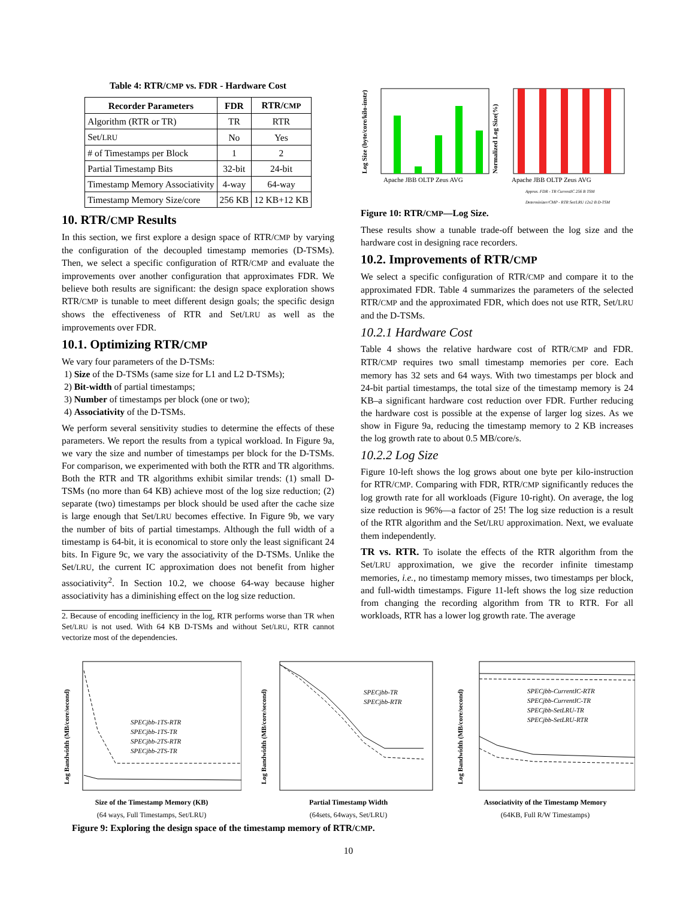Table 4: RTR/CMP vs. FDR - Hardware Cost
| Recorder Parameters | FDR | RTR/ CMP |
| --- | --- | --- |
| Algorithm (RTR or TR) | TR | RTR |
| Set/ LRU | No | Yes |
| # of Timestamps per Block | 1 | 2 |
| Partial Timestamp Bits | 32-bit | 24-bit |
| Timestamp Memory Associativity | 4-way | 64-way |
| Timestamp Memory Size/core | 256 KB | 12 KB+12 KB |
10. RTR/CMP Results
In this section, we first explore a design space of RTR/CMP by varying the configuration of the decoupled timestamp memories (D-TSMs). Then, we select a specific configuration of RTR/CMP and evaluate the improvements over another configuration that approximates FDR. We believe both results are significant: the design space exploration shows RTR/CMP is tunable to meet different design goals; the specific design shows the effectiveness of RTR and Set/LRU as well as the improvements over FDR.
10.1. Optimizing RTR/CMP
We vary four parameters of the D-TSMs:
1) Size of the D-TSMs (same size for L1 and L2 D-TSMs);
2) Bit-width of partial timestamps;
3) Number of timestamps per block (one or two);
4) Associativity of the D-TSMs.
We perform several sensitivity studies to determine the effects of these parameters. We report the results from a typical workload. In Figure 9a, we vary the size and number of timestamps per block for the D-TSMs. For comparison, we experimented with both the RTR and TR algorithms. Both the RTR and TR algorithms exhibit similar trends: (1) small D-TSMs (no more than 64 KB) achieve most of the log size reduction; (2) separate (two) timestamps per block should be used after the cache size is large enough that Set/LRU becomes effective. In Figure 9b, we vary the number of bits of partial timestamps. Although the full width of a timestamp is 64-bit, it is economical to store only the least significant 24 bits. In Figure 9c, we vary the associativity of the D-TSMs. Unlike the Set/LRU, the current IC approximation does not benefit from higher associativity<sup>2</sup>. In Section 10.2, we choose 64-way because higher associativity has a diminishing effect on the log size reduction.
2. Because of encoding inefficiency in the log, RTR performs worse than TR when Set/LRU is not used. With 64 KB D-TSMs and without Set/LRU, RTR cannot vectorize most of the dependencies.
Log Size (byte/core/kilo-instr)
Apache JBB OLTP Zeus AVG
Normalized Log Size(%)
Apache JBB OLTP Zeus AVG
Approx. FDR - TR CurrentIC 256 B TSM
Determinizer/CMP - RTR Set/LRU 12x2 B D-TSM
Figure 10: RTR/CMP—Log Size.
These results show a tunable trade-off between the log size and the hardware cost in designing race recorders.
10.2. Improvements of RTR/CMP
We select a specific configuration of RTR/CMP and compare it to the approximated FDR. Table 4 summarizes the parameters of the selected RTR/CMP and the approximated FDR, which does not use RTR, Set/LRU and the D-TSMs.
10.2.1 Hardware Cost
Table 4 shows the relative hardware cost of RTR/CMP and FDR. RTR/CMP requires two small timestamp memories per core. Each memory has 32 sets and 64 ways. With two timestamps per block and 24-bit partial timestamps, the total size of the timestamp memory is 24 KB–a significant hardware cost reduction over FDR. Further reducing the hardware cost is possible at the expense of larger log sizes. As we show in Figure 9a, reducing the timestamp memory to 2 KB increases the log growth rate to about 0.5 MB/core/s.
10.2.2 Log Size
Figure 10-left shows the log grows about one byte per kilo-instruction for RTR/CMP. Comparing with FDR, RTR/CMP significantly reduces the log growth rate for all workloads (Figure 10-right). On average, the log size reduction is 96%—a factor of 25! The log size reduction is a result of the RTR algorithm and the Set/LRU approximation. Next, we evaluate them independently.
TR vs. RTR. To isolate the effects of the RTR algorithm from the Set/LRU approximation, we give the recorder infinite timestamp memories, i.e., no timestamp memory misses, two timestamps per block, and full-width timestamps. Figure 11-left shows the log size reduction from changing the recording algorithm from TR to RTR. For all workloads, RTR has a lower log growth rate. The average
SPECjbb-1TS-RTR
SPECjbb-1TS-TR
SPECjbb-2TS-RTR
SPECjbb-2TS-TR
Log Bandwidth (MB/core/second)
Size of the Timestamp Memory (KB)
(64 ways, Full Timestamps, Set/LRU)
SPECjbb-TR
SPECjbb-RTR
Log Bandwidth (MB/core/second)
Partial Timestamp Width
(64sets, 64ways, Set/LRU)
SPECjbb-CurrentIC-RTR
SPECjbb-CurrentIC-TR
SPECjbb-SetLRU-TR
SPECjbb-SetLRU-RTR
Log Bandwidth (MB/core/second)
Associativity of the Timestamp Memory
(64KB, Full R/W Timestamps)
Figure 9: Exploring the design space of the timestamp memory of RTR/CMP.
10